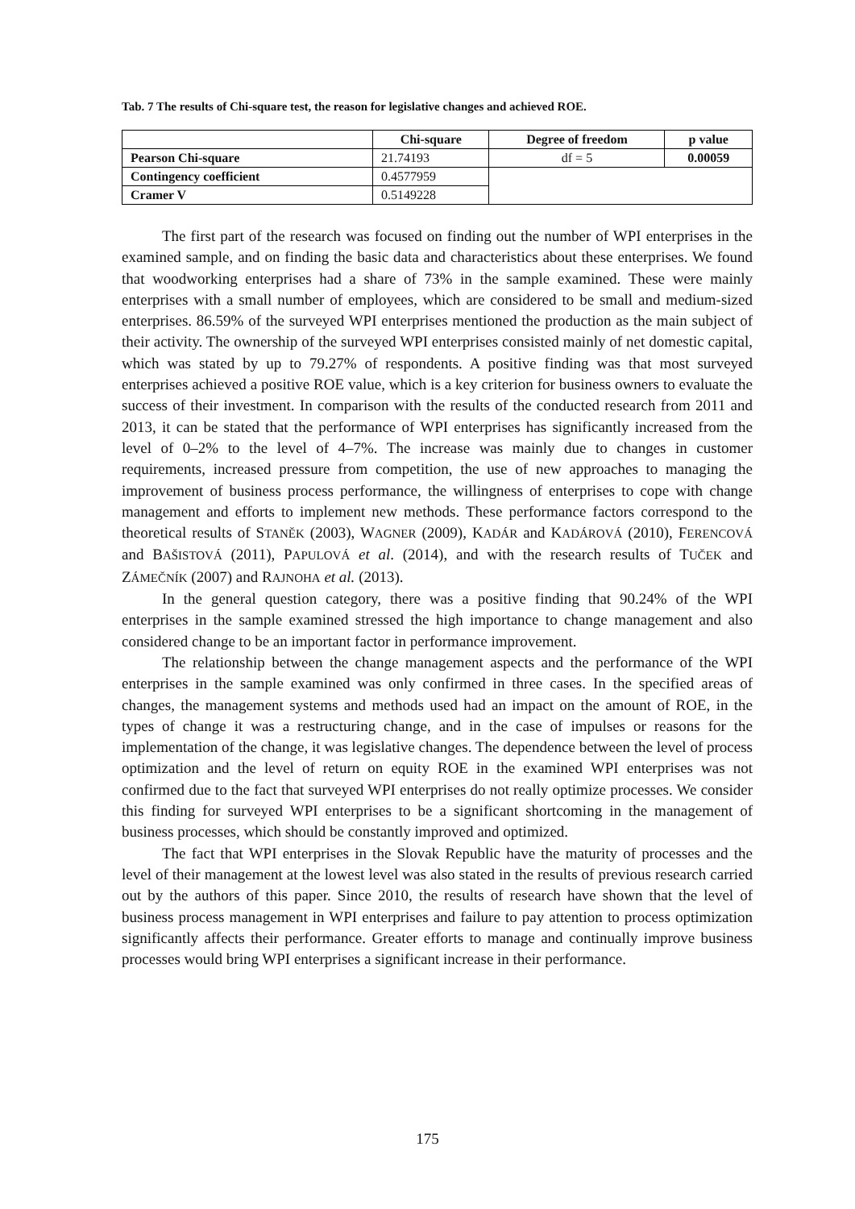Tab. 7 The results of Chi-square test, the reason for legislative changes and achieved ROE.
| | Chi-square | Degree of freedom | p value |
| --- | --- | --- | --- |
| Pearson Chi-square | 21.74193 | df = 5 | 0.00059 |
| Contingency coefficient | 0.4577959 | | |
| Cramer V | 0.5149228 | | |
The first part of the research was focused on finding out the number of WPI enterprises in the examined sample, and on finding the basic data and characteristics about these enterprises. We found that woodworking enterprises had a share of 73% in the sample examined. These were mainly enterprises with a small number of employees, which are considered to be small and medium-sized enterprises. 86.59% of the surveyed WPI enterprises mentioned the production as the main subject of their activity. The ownership of the surveyed WPI enterprises consisted mainly of net domestic capital, which was stated by up to 79.27% of respondents. A positive finding was that most surveyed enterprises achieved a positive ROE value, which is a key criterion for business owners to evaluate the success of their investment. In comparison with the results of the conducted research from 2011 and 2013, it can be stated that the performance of WPI enterprises has significantly increased from the level of 0–2% to the level of 4–7%. The increase was mainly due to changes in customer requirements, increased pressure from competition, the use of new approaches to managing the improvement of business process performance, the willingness of enterprises to cope with change management and efforts to implement new methods. These performance factors correspond to the theoretical results of STANĚK (2003), WAGNER (2009), KADÁR and KADÁROVÁ (2010), FERENCOVÁ and BAŠISTOVÁ (2011), PAPULOVÁ et al. (2014), and with the research results of TUČEK and ZÁMEČNÍK (2007) and RAJNOHA et al. (2013).
In the general question category, there was a positive finding that 90.24% of the WPI enterprises in the sample examined stressed the high importance to change management and also considered change to be an important factor in performance improvement.
The relationship between the change management aspects and the performance of the WPI enterprises in the sample examined was only confirmed in three cases. In the specified areas of changes, the management systems and methods used had an impact on the amount of ROE, in the types of change it was a restructuring change, and in the case of impulses or reasons for the implementation of the change, it was legislative changes. The dependence between the level of process optimization and the level of return on equity ROE in the examined WPI enterprises was not confirmed due to the fact that surveyed WPI enterprises do not really optimize processes. We consider this finding for surveyed WPI enterprises to be a significant shortcoming in the management of business processes, which should be constantly improved and optimized.
The fact that WPI enterprises in the Slovak Republic have the maturity of processes and the level of their management at the lowest level was also stated in the results of previous research carried out by the authors of this paper. Since 2010, the results of research have shown that the level of business process management in WPI enterprises and failure to pay attention to process optimization significantly affects their performance. Greater efforts to manage and continually improve business processes would bring WPI enterprises a significant increase in their performance.
175